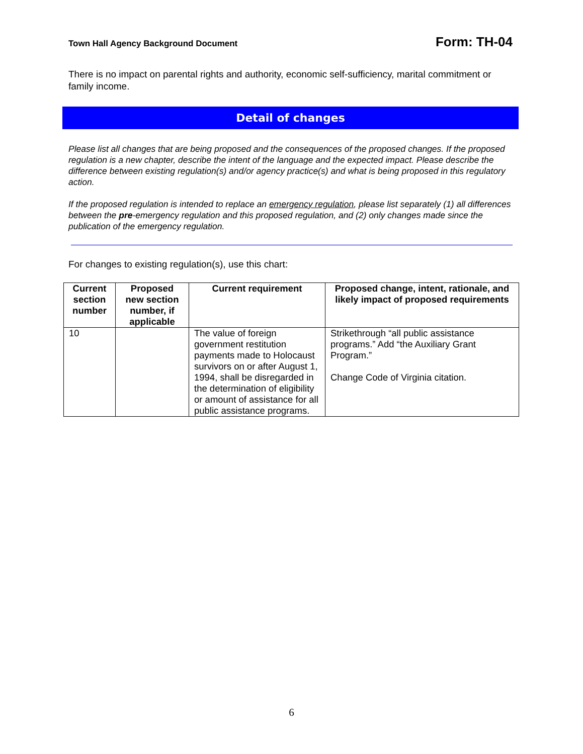Town Hall Agency Background Document Form: TH-04
There is no impact on parental rights and authority, economic self-sufficiency, marital commitment or family income.
Detail of changes
Please list all changes that are being proposed and the consequences of the proposed changes. If the proposed regulation is a new chapter, describe the intent of the language and the expected impact. Please describe the difference between existing regulation(s) and/or agency practice(s) and what is being proposed in this regulatory action.
If the proposed regulation is intended to replace an emergency regulation, please list separately (1) all differences between the pre-emergency regulation and this proposed regulation, and (2) only changes made since the publication of the emergency regulation.
For changes to existing regulation(s), use this chart:
| Current section number | Proposed new section number, if applicable | Current requirement | Proposed change, intent, rationale, and likely impact of proposed requirements |
| --- | --- | --- | --- |
| 10 | | The value of foreign government restitution payments made to Holocaust survivors on or after August 1, 1994, shall be disregarded in the determination of eligibility or amount of assistance for all public assistance programs. | Strikethrough “all public assistance programs.” Add “the Auxiliary Grant Program.” Change Code of Virginia citation. |
6